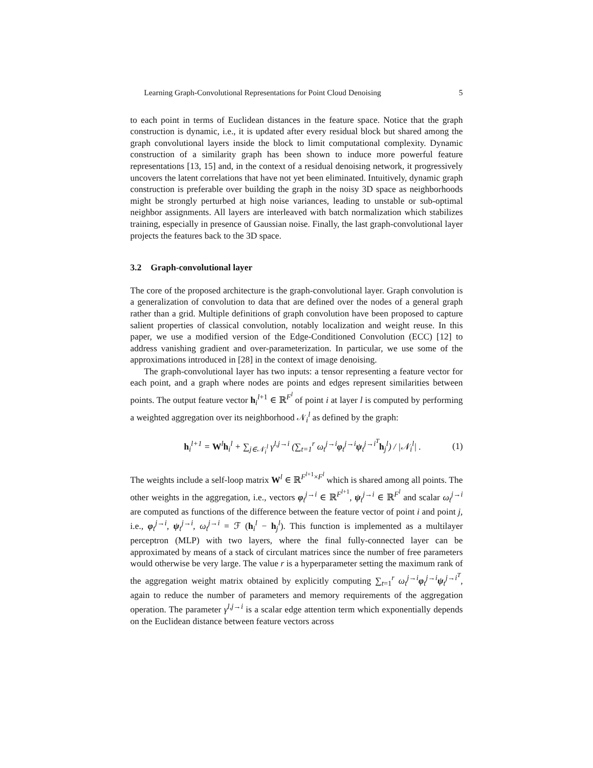Learning Graph-Convolutional Representations for Point Cloud Denoising 5
to each point in terms of Euclidean distances in the feature space. Notice that the graph construction is dynamic, i.e., it is updated after every residual block but shared among the graph convolutional layers inside the block to limit computational complexity. Dynamic construction of a similarity graph has been shown to induce more powerful feature representations [13, 15] and, in the context of a residual denoising network, it progressively uncovers the latent correlations that have not yet been eliminated. Intuitively, dynamic graph construction is preferable over building the graph in the noisy 3D space as neighborhoods might be strongly perturbed at high noise variances, leading to unstable or sub-optimal neighbor assignments. All layers are interleaved with batch normalization which stabilizes training, especially in presence of Gaussian noise. Finally, the last graph-convolutional layer projects the features back to the 3D space.
3.2 Graph-convolutional layer
The core of the proposed architecture is the graph-convolutional layer. Graph convolution is a generalization of convolution to data that are defined over the nodes of a general graph rather than a grid. Multiple definitions of graph convolution have been proposed to capture salient properties of classical convolution, notably localization and weight reuse. In this paper, we use a modified version of the Edge-Conditioned Convolution (ECC) [12] to address vanishing gradient and over-parameterization. In particular, we use some of the approximations introduced in [28] in the context of image denoising.
The graph-convolutional layer has two inputs: a tensor representing a feature vector for each point, and a graph where nodes are points and edges represent similarities between points. The output feature vector h<sub>i</sub><sup>l+1</sup> ∈ ℝ<sup>F<sup>l</sup></sup> of point i at layer l is computed by performing a weighted aggregation over its neighborhood 𝒩<sub>i</sub><sup>l</sup> as defined by the graph:
h<sub>i</sub><sup>l+1</sup> = W<sup>l</sup>h<sub>i</sub><sup>l</sup> + ∑<sub>j∈𝒩<sub>i</sub><sup>l</sup></sub> γ<sup>l,j→i</sup> (∑<sub>t=1</sub><sup>r</sup> ω<sub>t</sub><sup>j→i</sup>φ<sub>t</sub><sup>j→i</sup>ψ<sub>t</sub><sup>j→i<sup>T</sup></sup>h<sub>j</sub><sup>l</sup>) / |𝒩<sub>i</sub><sup>l</sup>| . (1)
The weights include a self-loop matrix W<sup>l</sup> ∈ ℝ<sup>F<sup>l+1</sup>×F<sup>l</sup></sup> which is shared among all points. The other weights in the aggregation, i.e., vectors φ<sub>t</sub><sup>j→i</sup> ∈ ℝ<sup>F<sup>l+1</sup></sup>, ψ<sub>t</sub><sup>j→i</sup> ∈ ℝ<sup>F<sup>l</sup></sup> and scalar ω<sub>t</sub><sup>j→i</sup> are computed as functions of the difference between the feature vector of point i and point j, i.e., φ<sub>t</sub><sup>j→i</sup>, ψ<sub>t</sub><sup>j→i</sup>, ω<sub>t</sub><sup>j→i</sup> = ℱ (h<sub>i</sub><sup>l</sup> − h<sub>j</sub><sup>l</sup>). This function is implemented as a multilayer perceptron (MLP) with two layers, where the final fully-connected layer can be approximated by means of a stack of circulant matrices since the number of free parameters would otherwise be very large. The value r is a hyperparameter setting the maximum rank of the aggregation weight matrix obtained by explicitly computing ∑<sub>t=1</sub><sup>r</sup> ω<sub>t</sub><sup>j→i</sup>φ<sub>t</sub><sup>j→i</sup>ψ<sub>t</sub><sup>j→i<sup>T</sup></sup>, again to reduce the number of parameters and memory requirements of the aggregation operation. The parameter γ<sup>l,j→i</sup> is a scalar edge attention term which exponentially depends on the Euclidean distance between feature vectors across